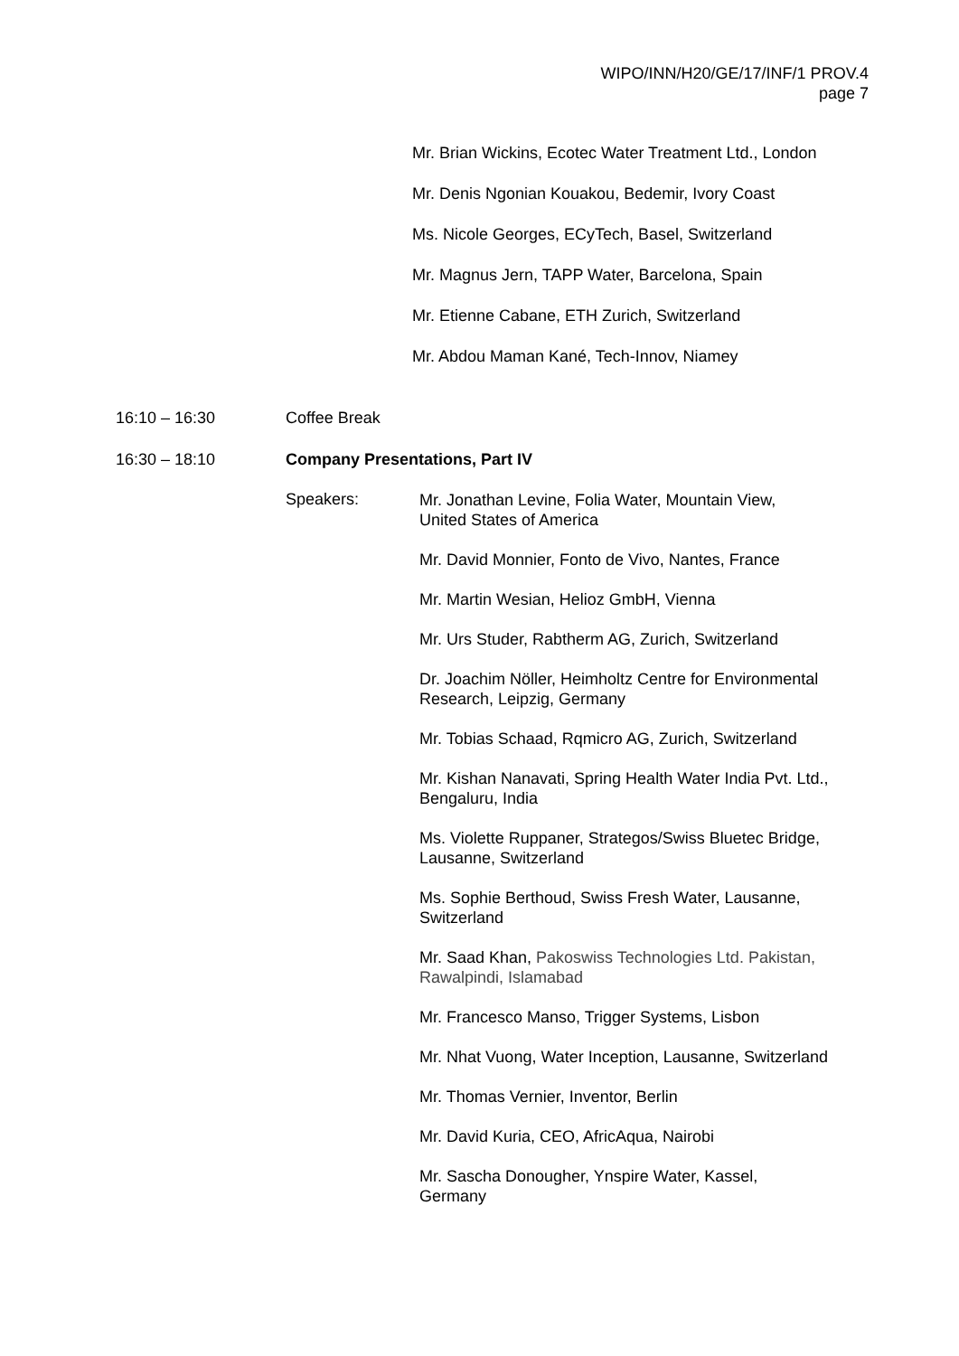WIPO/INN/H20/GE/17/INF/1 PROV.4
page 7
Mr. Brian Wickins, Ecotec Water Treatment Ltd., London
Mr. Denis Ngonian Kouakou, Bedemir, Ivory Coast
Ms. Nicole Georges, ECyTech, Basel, Switzerland
Mr. Magnus Jern, TAPP Water, Barcelona, Spain
Mr. Etienne Cabane, ETH Zurich, Switzerland
Mr. Abdou Maman Kané, Tech-Innov, Niamey
16:10 – 16:30 Coffee Break
16:30 – 18:10 Company Presentations, Part IV
Speakers:
Mr. Jonathan Levine, Folia Water, Mountain View,
United States of America
Mr. David Monnier, Fonto de Vivo, Nantes, France
Mr. Martin Wesian, Helioz GmbH, Vienna
Mr. Urs Studer, Rabtherm AG, Zurich, Switzerland
Dr. Joachim Nöller, Heimholtz Centre for Environmental
Research, Leipzig, Germany
Mr. Tobias Schaad, Rqmicro AG, Zurich, Switzerland
Mr. Kishan Nanavati, Spring Health Water India Pvt. Ltd.,
Bengaluru, India
Ms. Violette Ruppaner, Strategos/Swiss Bluetec Bridge,
Lausanne, Switzerland
Ms. Sophie Berthoud, Swiss Fresh Water, Lausanne,
Switzerland
Mr. Saad Khan, Pakoswiss Technologies Ltd. Pakistan,
Rawalpindi, Islamabad
Mr. Francesco Manso, Trigger Systems, Lisbon
Mr. Nhat Vuong, Water Inception, Lausanne, Switzerland
Mr. Thomas Vernier, Inventor, Berlin
Mr. David Kuria, CEO, AfricAqua, Nairobi
Mr. Sascha Donougher, Ynspire Water, Kassel,
Germany